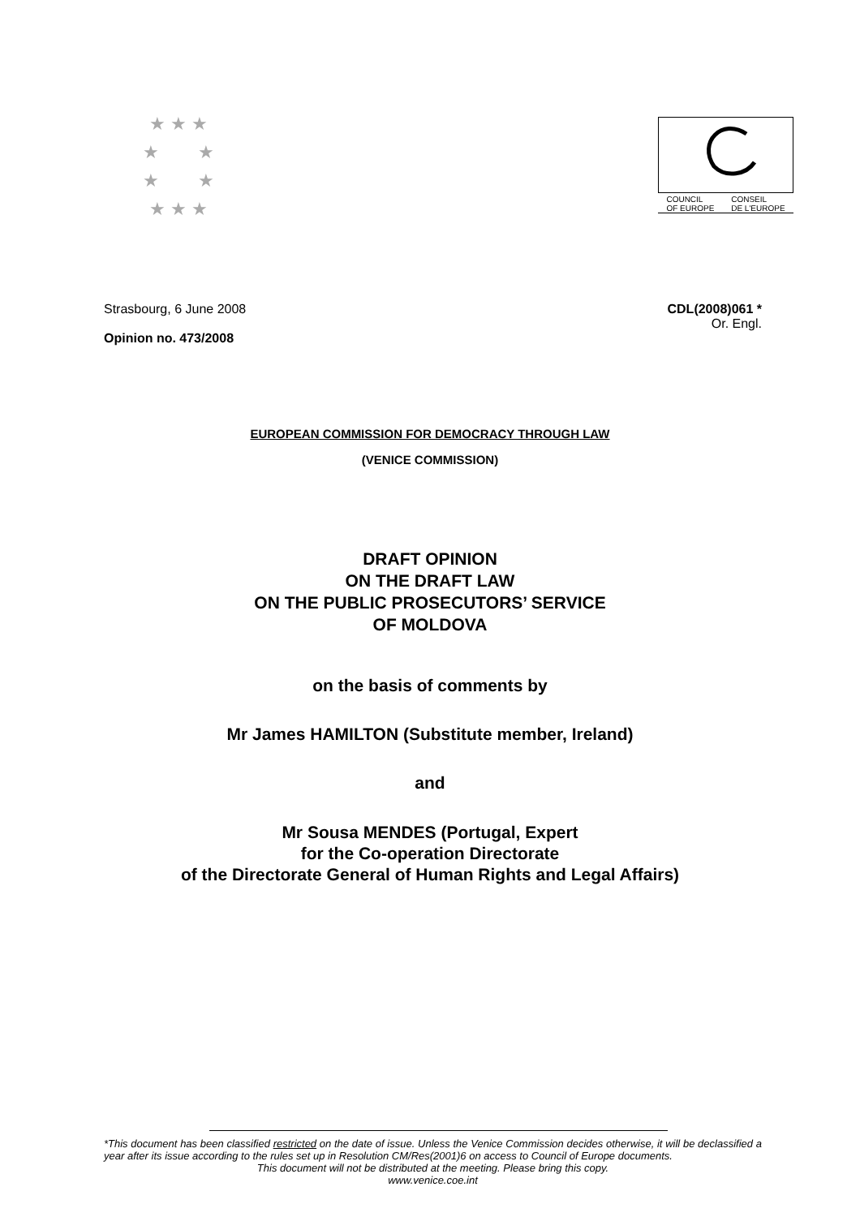★ ★ ★
★ ★
★ ★
★ ★ ★
COUNCIL
OF EUROPE CONSEIL
DE L'EUROPE
Strasbourg, 6 June 2008
Opinion no. 473/2008
CDL(2008)061 *
Or. Engl.
EUROPEAN COMMISSION FOR DEMOCRACY THROUGH LAW
(VENICE COMMISSION)
DRAFT OPINION
ON THE DRAFT LAW
ON THE PUBLIC PROSECUTORS’ SERVICE
OF MOLDOVA
on the basis of comments by
Mr James HAMILTON (Substitute member, Ireland)
and
Mr Sousa MENDES (Portugal, Expert
for the Co-operation Directorate
of the Directorate General of Human Rights and Legal Affairs)
*This document has been classified restricted on the date of issue. Unless the Venice Commission decides otherwise, it will be declassified a year after its issue according to the rules set up in Resolution CM/Res(2001)6 on access to Council of Europe documents.
This document will not be distributed at the meeting. Please bring this copy.
www.venice.coe.int